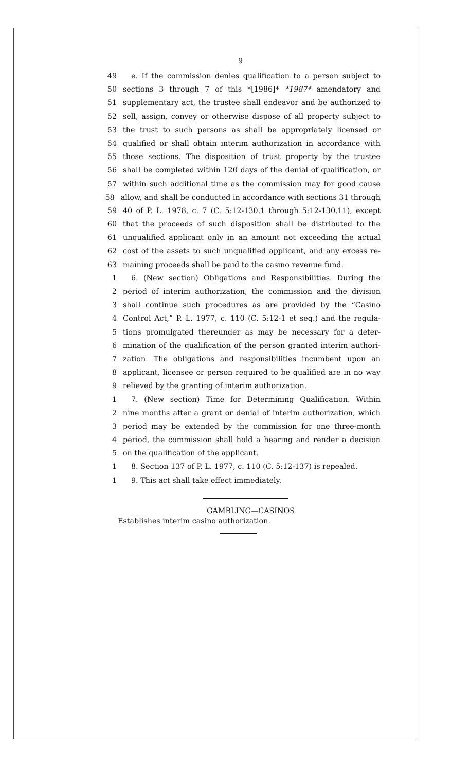9
49 e. If the commission denies qualification to a person subject to
50 sections 3 through 7 of this *[1986]* *1987* amendatory and
51 supplementary act, the trustee shall endeavor and be authorized to
52 sell, assign, convey or otherwise dispose of all property subject to
53 the trust to such persons as shall be appropriately licensed or
54 qualified or shall obtain interim authorization in accordance with
55 those sections. The disposition of trust property by the trustee
56 shall be completed within 120 days of the denial of qualification, or
57 within such additional time as the commission may for good cause
58 allow, and shall be conducted in accordance with sections 31 through
59 40 of P. L. 1978, c. 7 (C. 5:12-130.1 through 5:12-130.11), except
60 that the proceeds of such disposition shall be distributed to the
61 unqualified applicant only in an amount not exceeding the actual
62 cost of the assets to such unqualified applicant, and any excess re-
63 maining proceeds shall be paid to the casino revenue fund.
1 6. (New section) Obligations and Responsibilities. During the
2 period of interim authorization, the commission and the division
3 shall continue such procedures as are provided by the “Casino
4 Control Act,” P. L. 1977, c. 110 (C. 5:12-1 et seq.) and the regula-
5 tions promulgated thereunder as may be necessary for a deter-
6 mination of the qualification of the person granted interim authori-
7 zation. The obligations and responsibilities incumbent upon an
8 applicant, licensee or person required to be qualified are in no way
9 relieved by the granting of interim authorization.
1 7. (New section) Time for Determining Qualification. Within
2 nine months after a grant or denial of interim authorization, which
3 period may be extended by the commission for one three-month
4 period, the commission shall hold a hearing and render a decision
5 on the qualification of the applicant.
1 8. Section 137 of P. L. 1977, c. 110 (C. 5:12-137) is repealed.
1 9. This act shall take effect immediately.
GAMBLING—CASINOS
Establishes interim casino authorization.